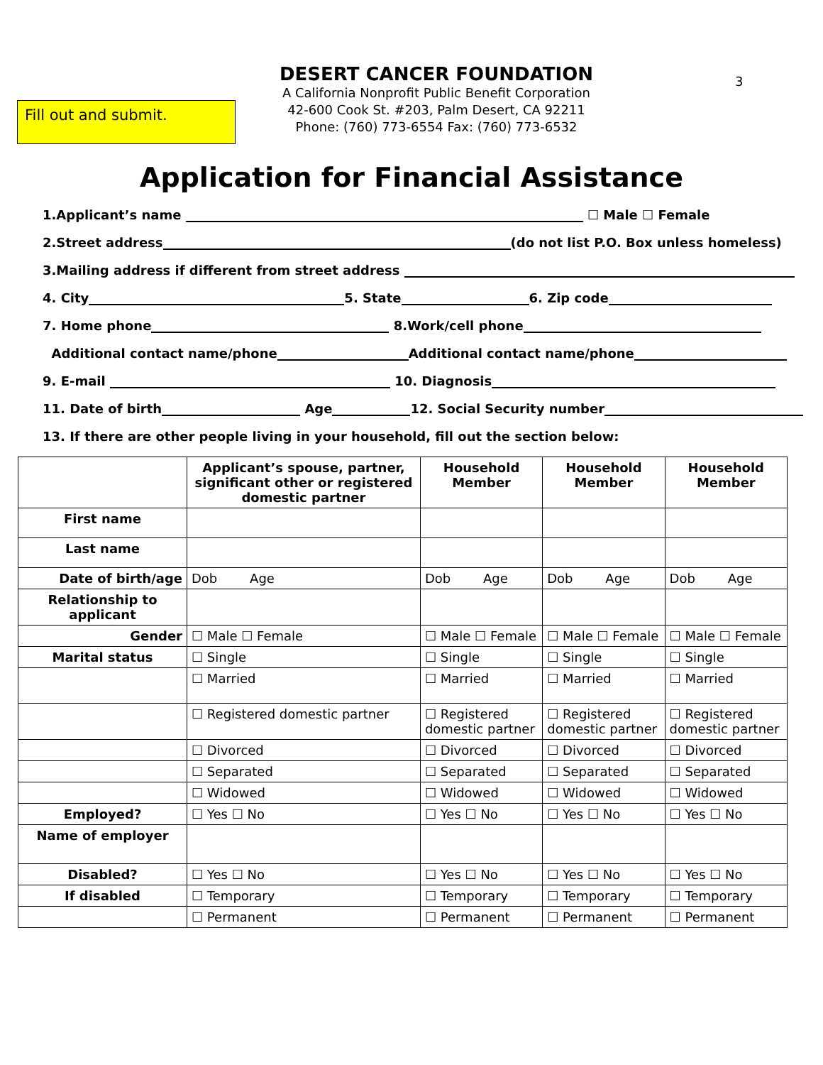Fill out and submit.
3
DESERT CANCER FOUNDATION
A California Nonprofit Public Benefit Corporation
42-600 Cook St. #203, Palm Desert, CA 92211
Phone: (760) 773-6554 Fax: (760) 773-6532
Application for Financial Assistance
1.Applicant’s name ☐ Male ☐ Female
2.Street address (do not list P.O. Box unless homeless)
3.Mailing address if different from street address
4. City 5. State 6. Zip code
7. Home phone 8.Work/cell phone
Additional contact name/phone Additional contact name/phone
9. E-mail 10. Diagnosis
11. Date of birth Age 12. Social Security number
13. If there are other people living in your household, fill out the section below:
| | Applicant’s spouse, partner, significant other or registered domestic partner | Household Member | Household Member | Household Member |
| --- | --- | --- | --- | --- |
| First name | | | | |
| Last name | | | | |
| Date of birth/age | Dob Age | Dob Age | Dob Age | Dob Age |
| Relationship to applicant | | | | |
| Gender | ☐ Male ☐ Female | ☐ Male ☐ Female | ☐ Male ☐ Female | ☐ Male ☐ Female |
| Marital status | ☐ Single | ☐ Single | ☐ Single | ☐ Single |
| | ☐ Married | ☐ Married | ☐ Married | ☐ Married |
| | ☐ Registered domestic partner | ☐ Registered domestic partner | ☐ Registered domestic partner | ☐ Registered domestic partner |
| | ☐ Divorced | ☐ Divorced | ☐ Divorced | ☐ Divorced |
| | ☐ Separated | ☐ Separated | ☐ Separated | ☐ Separated |
| | ☐ Widowed | ☐ Widowed | ☐ Widowed | ☐ Widowed |
| Employed? | ☐ Yes ☐ No | ☐ Yes ☐ No | ☐ Yes ☐ No | ☐ Yes ☐ No |
| Name of employer | | | | |
| Disabled? | ☐ Yes ☐ No | ☐ Yes ☐ No | ☐ Yes ☐ No | ☐ Yes ☐ No |
| If disabled | ☐ Temporary | ☐ Temporary | ☐ Temporary | ☐ Temporary |
| | ☐ Permanent | ☐ Permanent | ☐ Permanent | ☐ Permanent |